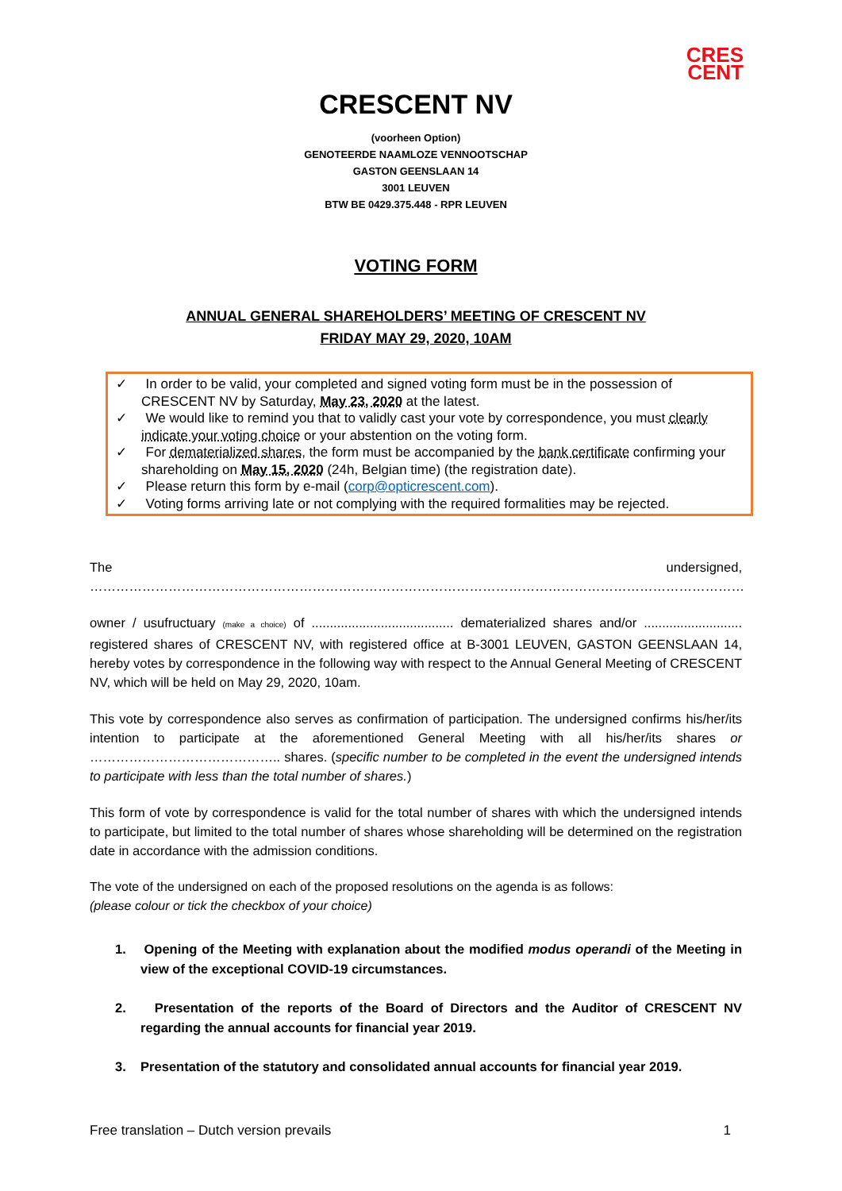CRES
CENT
CRESCENT NV
(voorheen Option)
GENOTEERDE NAAMLOZE VENNOOTSCHAP
GASTON GEENSLAAN 14
3001 LEUVEN
BTW BE 0429.375.448 - RPR LEUVEN
VOTING FORM
ANNUAL GENERAL SHAREHOLDERS’ MEETING OF CRESCENT NV
FRIDAY MAY 29, 2020, 10AM
✓ In order to be valid, your completed and signed voting form must be in the possession of CRESCENT NV by Saturday, May 23, 2020 at the latest.
✓ We would like to remind you that to validly cast your vote by correspondence, you must clearly indicate your voting choice or your abstention on the voting form.
✓ For dematerialized shares, the form must be accompanied by the bank certificate confirming your shareholding on May 15, 2020 (24h, Belgian time) (the registration date).
✓ Please return this form by e-mail (corp@opticrescent.com).
✓ Voting forms arriving late or not complying with the required formalities may be rejected.
The undersigned, ……………………………………………………………………………………………………………………………………
owner / usufructuary (make a choice) of ....................................... dematerialized shares and/or ........................... registered shares of CRESCENT NV, with registered office at B-3001 LEUVEN, GASTON GEENSLAAN 14, hereby votes by correspondence in the following way with respect to the Annual General Meeting of CRESCENT NV, which will be held on May 29, 2020, 10am.
This vote by correspondence also serves as confirmation of participation. The undersigned confirms his/her/its intention to participate at the aforementioned General Meeting with all his/her/its shares or …………………………………….. shares. (specific number to be completed in the event the undersigned intends to participate with less than the total number of shares.)
This form of vote by correspondence is valid for the total number of shares with which the undersigned intends to participate, but limited to the total number of shares whose shareholding will be determined on the registration date in accordance with the admission conditions.
The vote of the undersigned on each of the proposed resolutions on the agenda is as follows:
(please colour or tick the checkbox of your choice)
1. Opening of the Meeting with explanation about the modified modus operandi of the Meeting in view of the exceptional COVID-19 circumstances.
2. Presentation of the reports of the Board of Directors and the Auditor of CRESCENT NV regarding the annual accounts for financial year 2019.
3. Presentation of the statutory and consolidated annual accounts for financial year 2019.
Free translation – Dutch version prevails 1